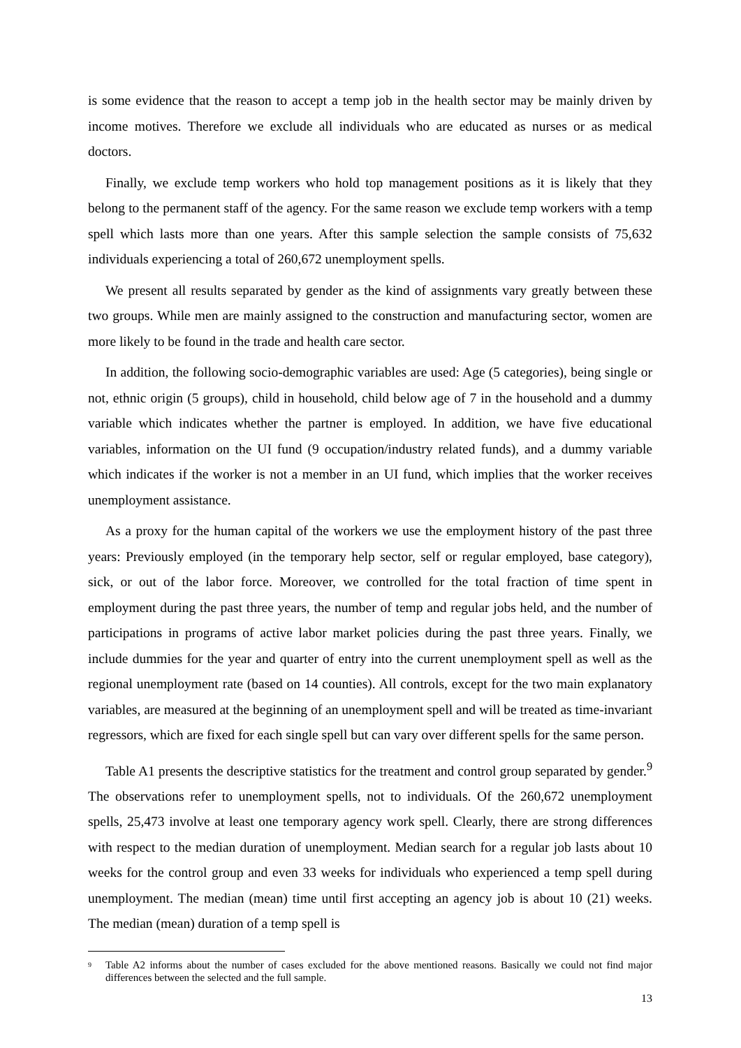is some evidence that the reason to accept a temp job in the health sector may be mainly driven by income motives. Therefore we exclude all individuals who are educated as nurses or as medical doctors.
Finally, we exclude temp workers who hold top management positions as it is likely that they belong to the permanent staff of the agency. For the same reason we exclude temp workers with a temp spell which lasts more than one years. After this sample selection the sample consists of 75,632 individuals experiencing a total of 260,672 unemployment spells.
We present all results separated by gender as the kind of assignments vary greatly between these two groups. While men are mainly assigned to the construction and manufacturing sector, women are more likely to be found in the trade and health care sector.
In addition, the following socio-demographic variables are used: Age (5 categories), being single or not, ethnic origin (5 groups), child in household, child below age of 7 in the household and a dummy variable which indicates whether the partner is employed. In addition, we have five educational variables, information on the UI fund (9 occupation/industry related funds), and a dummy variable which indicates if the worker is not a member in an UI fund, which implies that the worker receives unemployment assistance.
As a proxy for the human capital of the workers we use the employment history of the past three years: Previously employed (in the temporary help sector, self or regular employed, base category), sick, or out of the labor force. Moreover, we controlled for the total fraction of time spent in employment during the past three years, the number of temp and regular jobs held, and the number of participations in programs of active labor market policies during the past three years. Finally, we include dummies for the year and quarter of entry into the current unemployment spell as well as the regional unemployment rate (based on 14 counties). All controls, except for the two main explanatory variables, are measured at the beginning of an unemployment spell and will be treated as time-invariant regressors, which are fixed for each single spell but can vary over different spells for the same person.
Table A1 presents the descriptive statistics for the treatment and control group separated by gender.<sup>9</sup> The observations refer to unemployment spells, not to individuals. Of the 260,672 unemployment spells, 25,473 involve at least one temporary agency work spell. Clearly, there are strong differences with respect to the median duration of unemployment. Median search for a regular job lasts about 10 weeks for the control group and even 33 weeks for individuals who experienced a temp spell during unemployment. The median (mean) time until first accepting an agency job is about 10 (21) weeks. The median (mean) duration of a temp spell is
<sup>9</sup> Table A2 informs about the number of cases excluded for the above mentioned reasons. Basically we could not find major differences between the selected and the full sample.
13